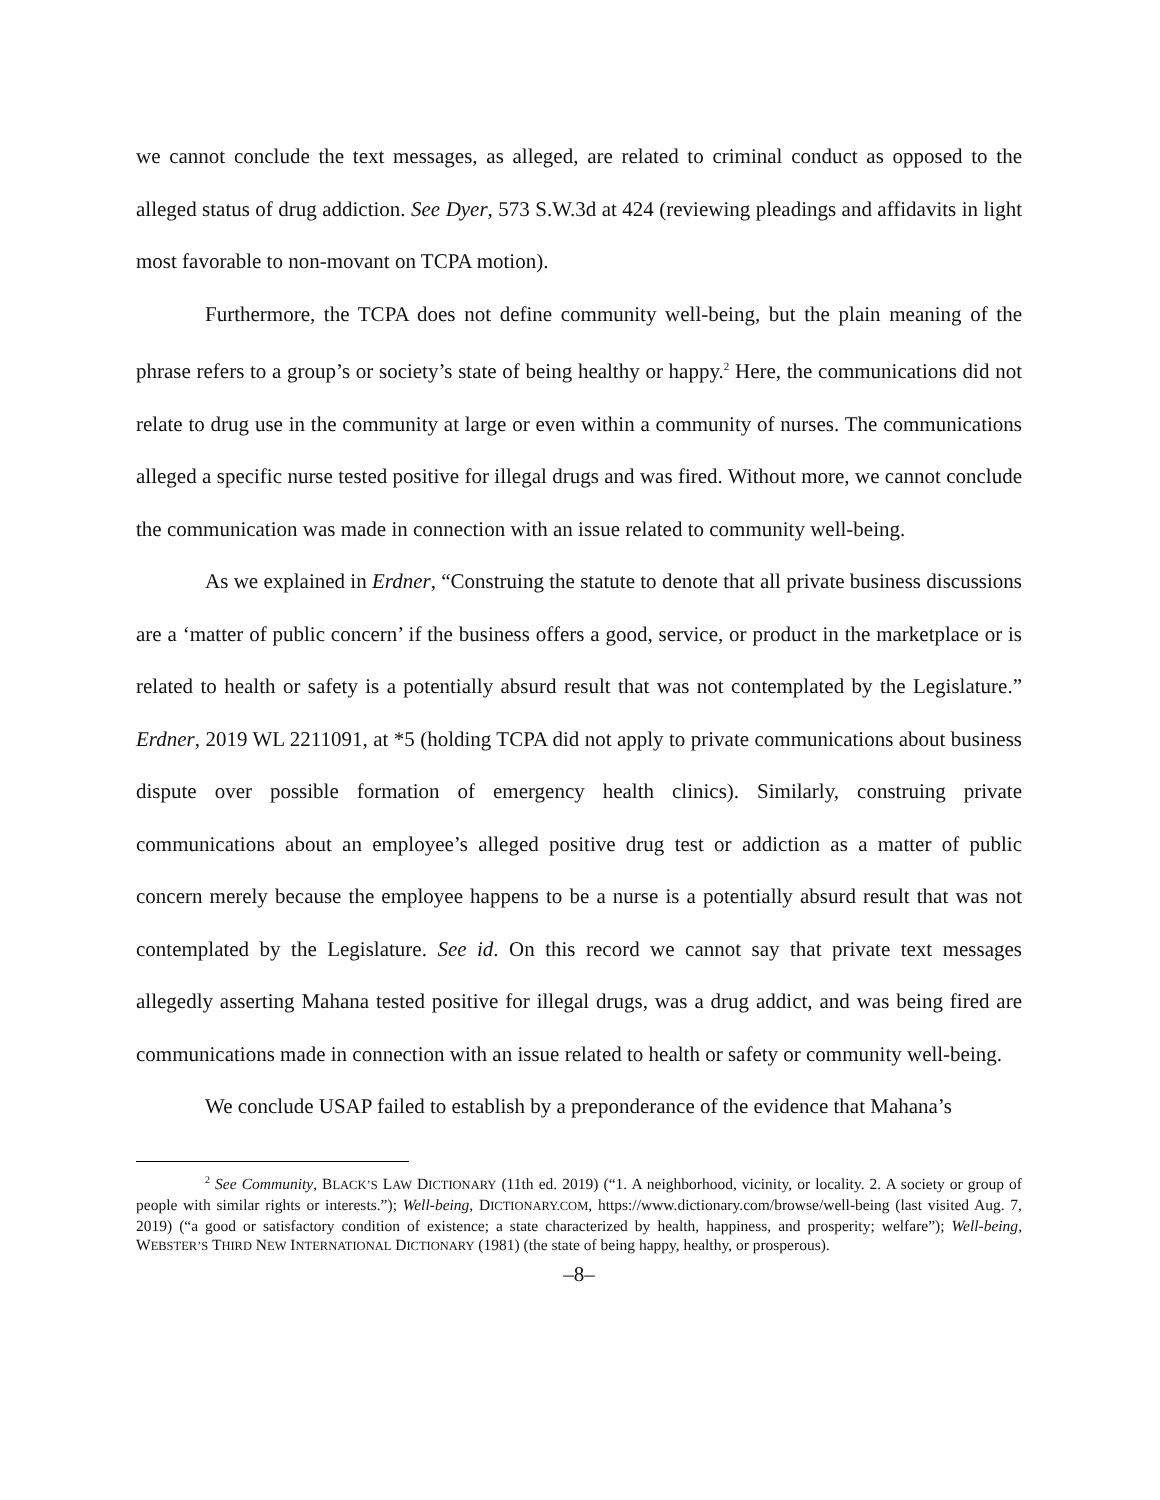we cannot conclude the text messages, as alleged, are related to criminal conduct as opposed to the alleged status of drug addiction. See Dyer, 573 S.W.3d at 424 (reviewing pleadings and affidavits in light most favorable to non-movant on TCPA motion).
Furthermore, the TCPA does not define community well-being, but the plain meaning of the phrase refers to a group’s or society’s state of being healthy or happy.<sup>2</sup> Here, the communications did not relate to drug use in the community at large or even within a community of nurses. The communications alleged a specific nurse tested positive for illegal drugs and was fired. Without more, we cannot conclude the communication was made in connection with an issue related to community well-being.
As we explained in Erdner, “Construing the statute to denote that all private business discussions are a ‘matter of public concern’ if the business offers a good, service, or product in the marketplace or is related to health or safety is a potentially absurd result that was not contemplated by the Legislature.” Erdner, 2019 WL 2211091, at *5 (holding TCPA did not apply to private communications about business dispute over possible formation of emergency health clinics). Similarly, construing private communications about an employee’s alleged positive drug test or addiction as a matter of public concern merely because the employee happens to be a nurse is a potentially absurd result that was not contemplated by the Legislature. See id. On this record we cannot say that private text messages allegedly asserting Mahana tested positive for illegal drugs, was a drug addict, and was being fired are communications made in connection with an issue related to health or safety or community well-being.
We conclude USAP failed to establish by a preponderance of the evidence that Mahana’s
<sup>2</sup> See Community, BLACK’S LAW DICTIONARY (11th ed. 2019) (“1. A neighborhood, vicinity, or locality. 2. A society or group of people with similar rights or interests.”); Well-being, DICTIONARY.COM, https://www.dictionary.com/browse/well-being (last visited Aug. 7, 2019) (“a good or satisfactory condition of existence; a state characterized by health, happiness, and prosperity; welfare”); Well-being, WEBSTER’S THIRD NEW INTERNATIONAL DICTIONARY (1981) (the state of being happy, healthy, or prosperous).
–8–